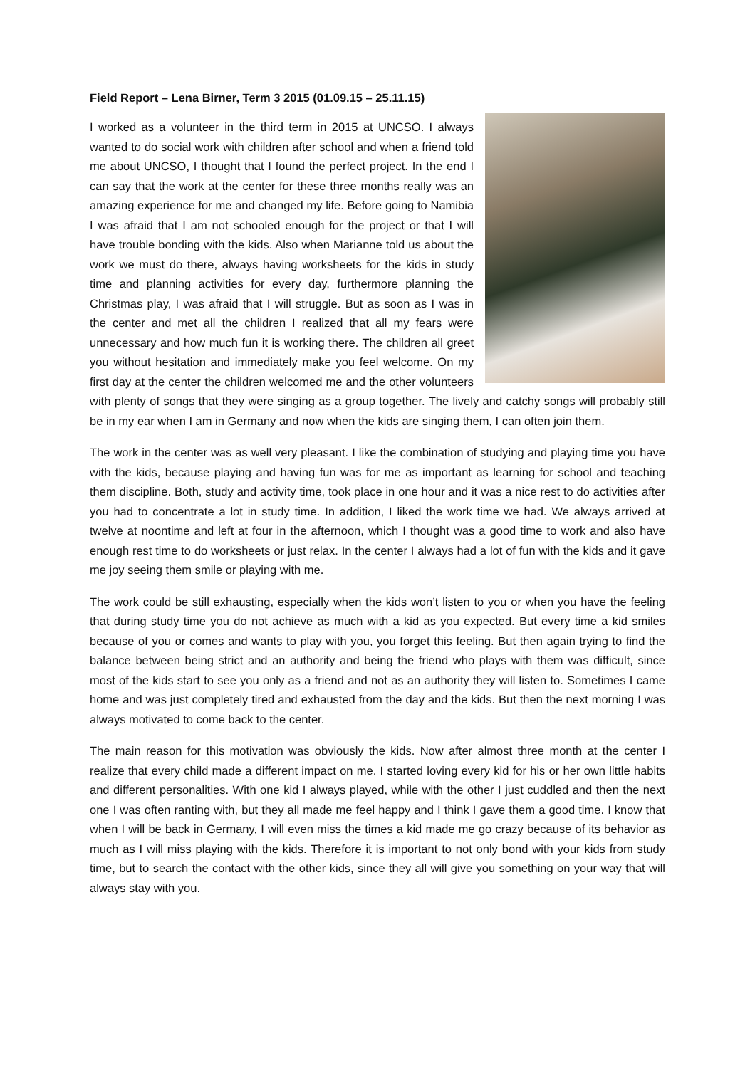Field Report – Lena Birner, Term 3 2015 (01.09.15 – 25.11.15)
I worked as a volunteer in the third term in 2015 at UNCSO. I always wanted to do social work with children after school and when a friend told me about UNCSO, I thought that I found the perfect project. In the end I can say that the work at the center for these three months really was an amazing experience for me and changed my life. Before going to Namibia I was afraid that I am not schooled enough for the project or that I will have trouble bonding with the kids. Also when Marianne told us about the work we must do there, always having worksheets for the kids in study time and planning activities for every day, furthermore planning the Christmas play, I was afraid that I will struggle. But as soon as I was in the center and met all the children I realized that all my fears were unnecessary and how much fun it is working there. The children all greet you without hesitation and immediately make you feel welcome. On my first day at the center the children welcomed me and the other volunteers with plenty of songs that they were singing as a group together. The lively and catchy songs will probably still be in my ear when I am in Germany and now when the kids are singing them, I can often join them.
The work in the center was as well very pleasant. I like the combination of studying and playing time you have with the kids, because playing and having fun was for me as important as learning for school and teaching them discipline. Both, study and activity time, took place in one hour and it was a nice rest to do activities after you had to concentrate a lot in study time. In addition, I liked the work time we had. We always arrived at twelve at noontime and left at four in the afternoon, which I thought was a good time to work and also have enough rest time to do worksheets or just relax. In the center I always had a lot of fun with the kids and it gave me joy seeing them smile or playing with me.
The work could be still exhausting, especially when the kids won’t listen to you or when you have the feeling that during study time you do not achieve as much with a kid as you expected. But every time a kid smiles because of you or comes and wants to play with you, you forget this feeling. But then again trying to find the balance between being strict and an authority and being the friend who plays with them was difficult, since most of the kids start to see you only as a friend and not as an authority they will listen to. Sometimes I came home and was just completely tired and exhausted from the day and the kids. But then the next morning I was always motivated to come back to the center.
The main reason for this motivation was obviously the kids. Now after almost three month at the center I realize that every child made a different impact on me. I started loving every kid for his or her own little habits and different personalities. With one kid I always played, while with the other I just cuddled and then the next one I was often ranting with, but they all made me feel happy and I think I gave them a good time. I know that when I will be back in Germany, I will even miss the times a kid made me go crazy because of its behavior as much as I will miss playing with the kids. Therefore it is important to not only bond with your kids from study time, but to search the contact with the other kids, since they all will give you something on your way that will always stay with you.